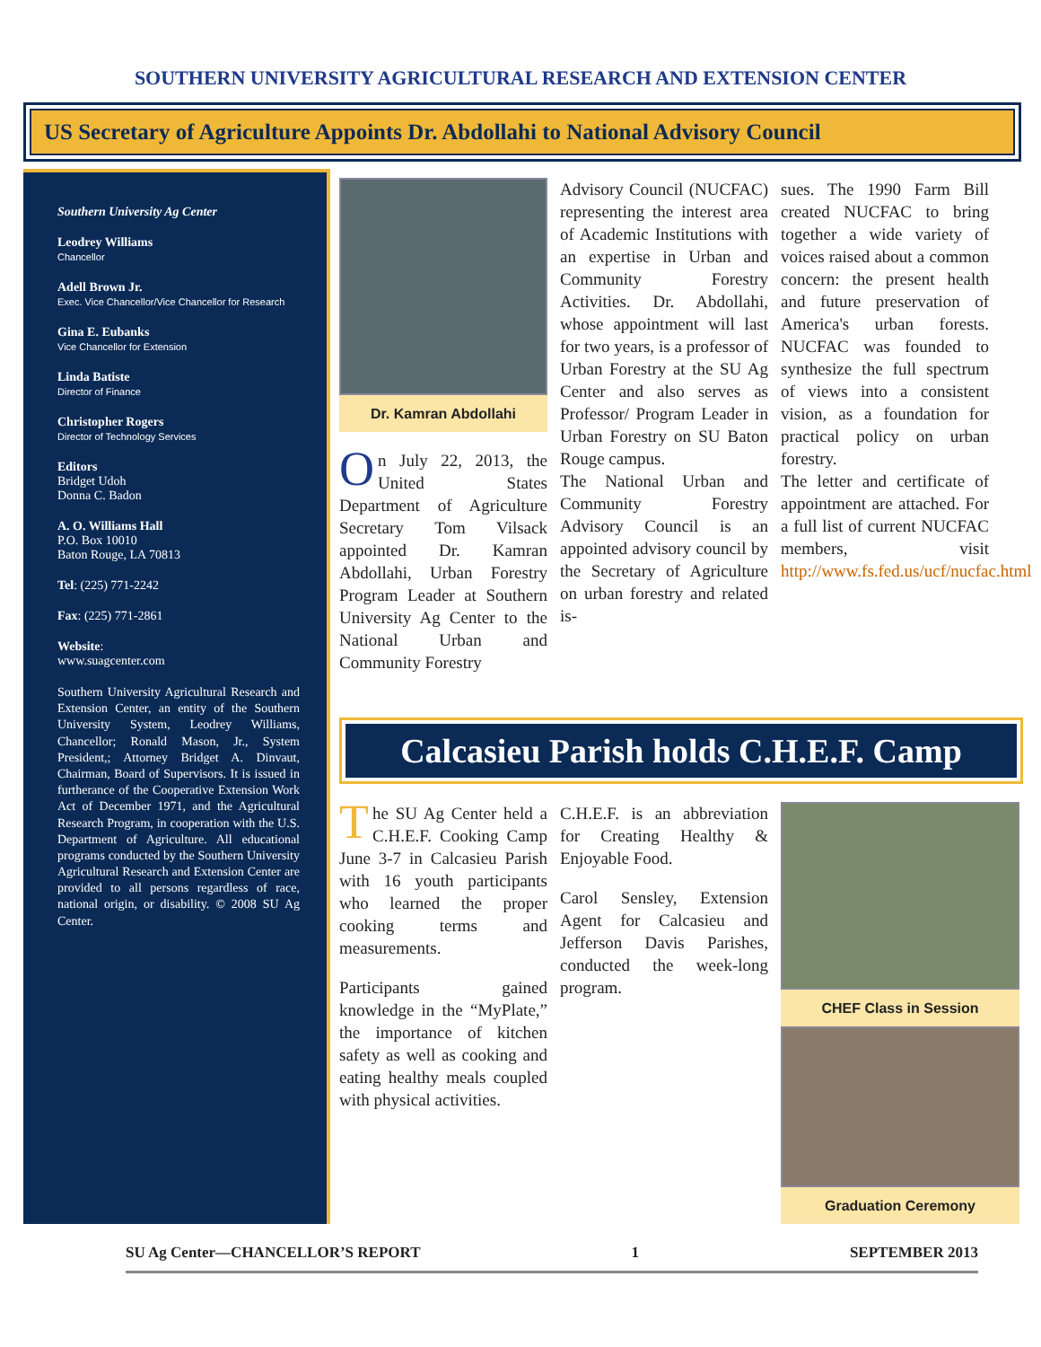SOUTHERN UNIVERSITY AGRICULTURAL RESEARCH AND EXTENSION CENTER
US Secretary of Agriculture Appoints Dr. Abdollahi to National Advisory Council
Southern University Ag Center
Leodrey Williams
Chancellor
Adell Brown Jr.
Exec. Vice Chancellor/Vice Chancellor for Research
Gina E. Eubanks
Vice Chancellor for Extension
Linda Batiste
Director of Finance
Christopher Rogers
Director of Technology Services
Editors
Bridget Udoh
Donna C. Badon
A. O. Williams Hall
P.O. Box 10010
Baton Rouge, LA 70813
Tel: (225) 771-2242
Fax: (225) 771-2861
Website:
www.suagcenter.com
Southern University Agricultural Research and Extension Center, an entity of the Southern University System, Leodrey Williams, Chancellor; Ronald Mason, Jr., System President,; Attorney Bridget A. Dinvaut, Chairman, Board of Supervisors. It is issued in furtherance of the Cooperative Extension Work Act of December 1971, and the Agricultural Research Program, in cooperation with the U.S. Department of Agriculture. All educational programs conducted by the Southern University Agricultural Research and Extension Center are provided to all persons regardless of race, national origin, or disability. © 2008 SU Ag Center.
Dr. Kamran Abdollahi
On July 22, 2013, the United States Department of Agriculture Secretary Tom Vilsack appointed Dr. Kamran Abdollahi, Urban Forestry Program Leader at Southern University Ag Center to the National Urban and Community Forestry
Advisory Council (NUCFAC) representing the interest area of Academic Institutions with an expertise in Urban and Community Forestry Activities. Dr. Abdollahi, whose appointment will last for two years, is a professor of Urban Forestry at the SU Ag Center and also serves as Professor/ Program Leader in Urban Forestry on SU Baton Rouge campus.
The National Urban and Community Forestry Advisory Council is an appointed advisory council by the Secretary of Agriculture on urban forestry and related is-
sues. The 1990 Farm Bill created NUCFAC to bring together a wide variety of voices raised about a common concern: the present health and future preservation of America's urban forests. NUCFAC was founded to synthesize the full spectrum of views into a consistent vision, as a foundation for practical policy on urban forestry.
The letter and certificate of appointment are attached. For a full list of current NUCFAC members, visit http://www.fs.fed.us/ucf/nucfac.html
Calcasieu Parish holds C.H.E.F. Camp
The SU Ag Center held a C.H.E.F. Cooking Camp June 3-7 in Calcasieu Parish with 16 youth participants who learned the proper cooking terms and measurements.
Participants gained knowledge in the “MyPlate,” the importance of kitchen safety as well as cooking and eating healthy meals coupled with physical activities.
C.H.E.F. is an abbreviation for Creating Healthy & Enjoyable Food.
Carol Sensley, Extension Agent for Calcasieu and Jefferson Davis Parishes, conducted the week-long program.
CHEF Class in Session
Graduation Ceremony
SU Ag Center—CHANCELLOR’S REPORT 1 SEPTEMBER 2013